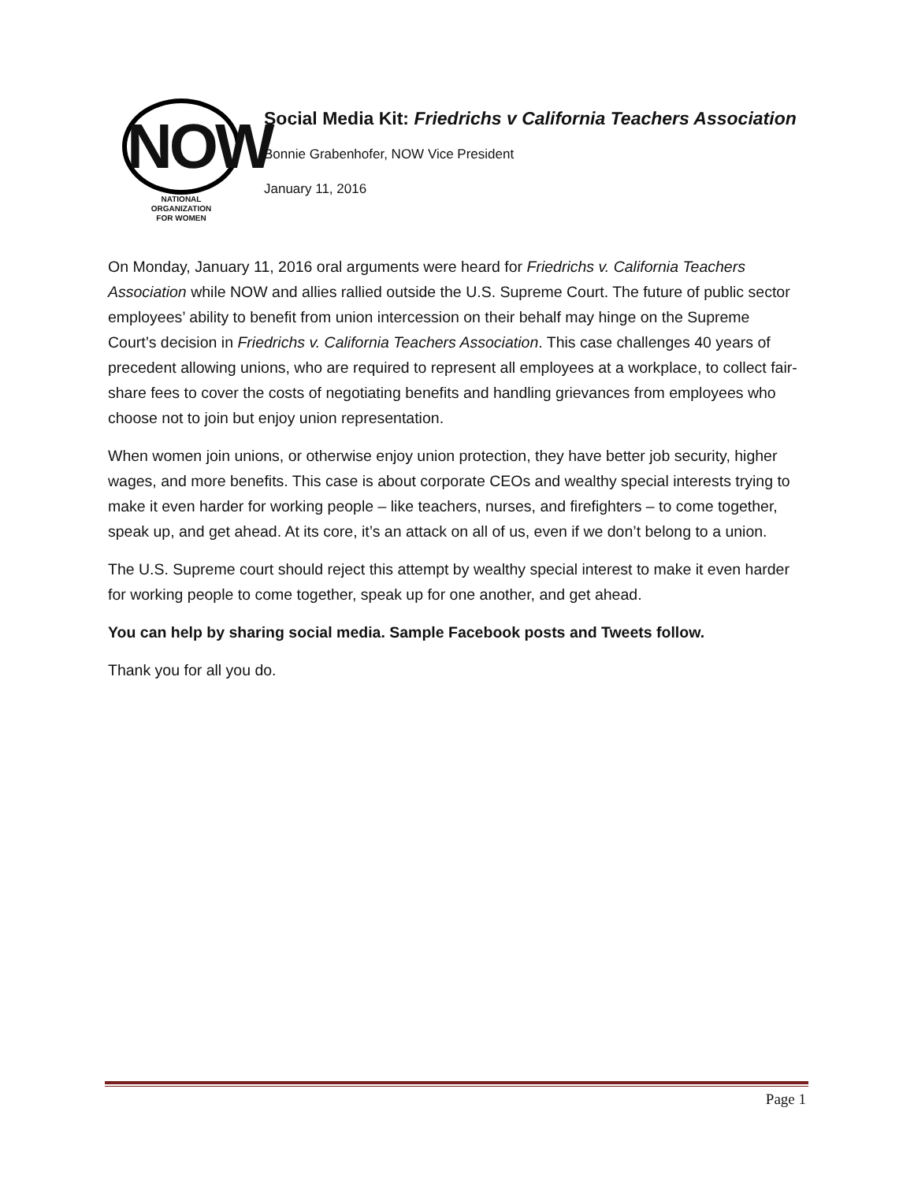NOW
NATIONAL
ORGANIZATION
FOR WOMEN
Social Media Kit: Friedrichs v California Teachers Association
Bonnie Grabenhofer, NOW Vice President
January 11, 2016
On Monday, January 11, 2016 oral arguments were heard for Friedrichs v. California Teachers Association while NOW and allies rallied outside the U.S. Supreme Court. The future of public sector employees’ ability to benefit from union intercession on their behalf may hinge on the Supreme Court’s decision in Friedrichs v. California Teachers Association. This case challenges 40 years of precedent allowing unions, who are required to represent all employees at a workplace, to collect fair-share fees to cover the costs of negotiating benefits and handling grievances from employees who choose not to join but enjoy union representation.
When women join unions, or otherwise enjoy union protection, they have better job security, higher wages, and more benefits. This case is about corporate CEOs and wealthy special interests trying to make it even harder for working people – like teachers, nurses, and firefighters – to come together, speak up, and get ahead. At its core, it’s an attack on all of us, even if we don’t belong to a union.
The U.S. Supreme court should reject this attempt by wealthy special interest to make it even harder for working people to come together, speak up for one another, and get ahead.
You can help by sharing social media. Sample Facebook posts and Tweets follow.
Thank you for all you do.
Page 1